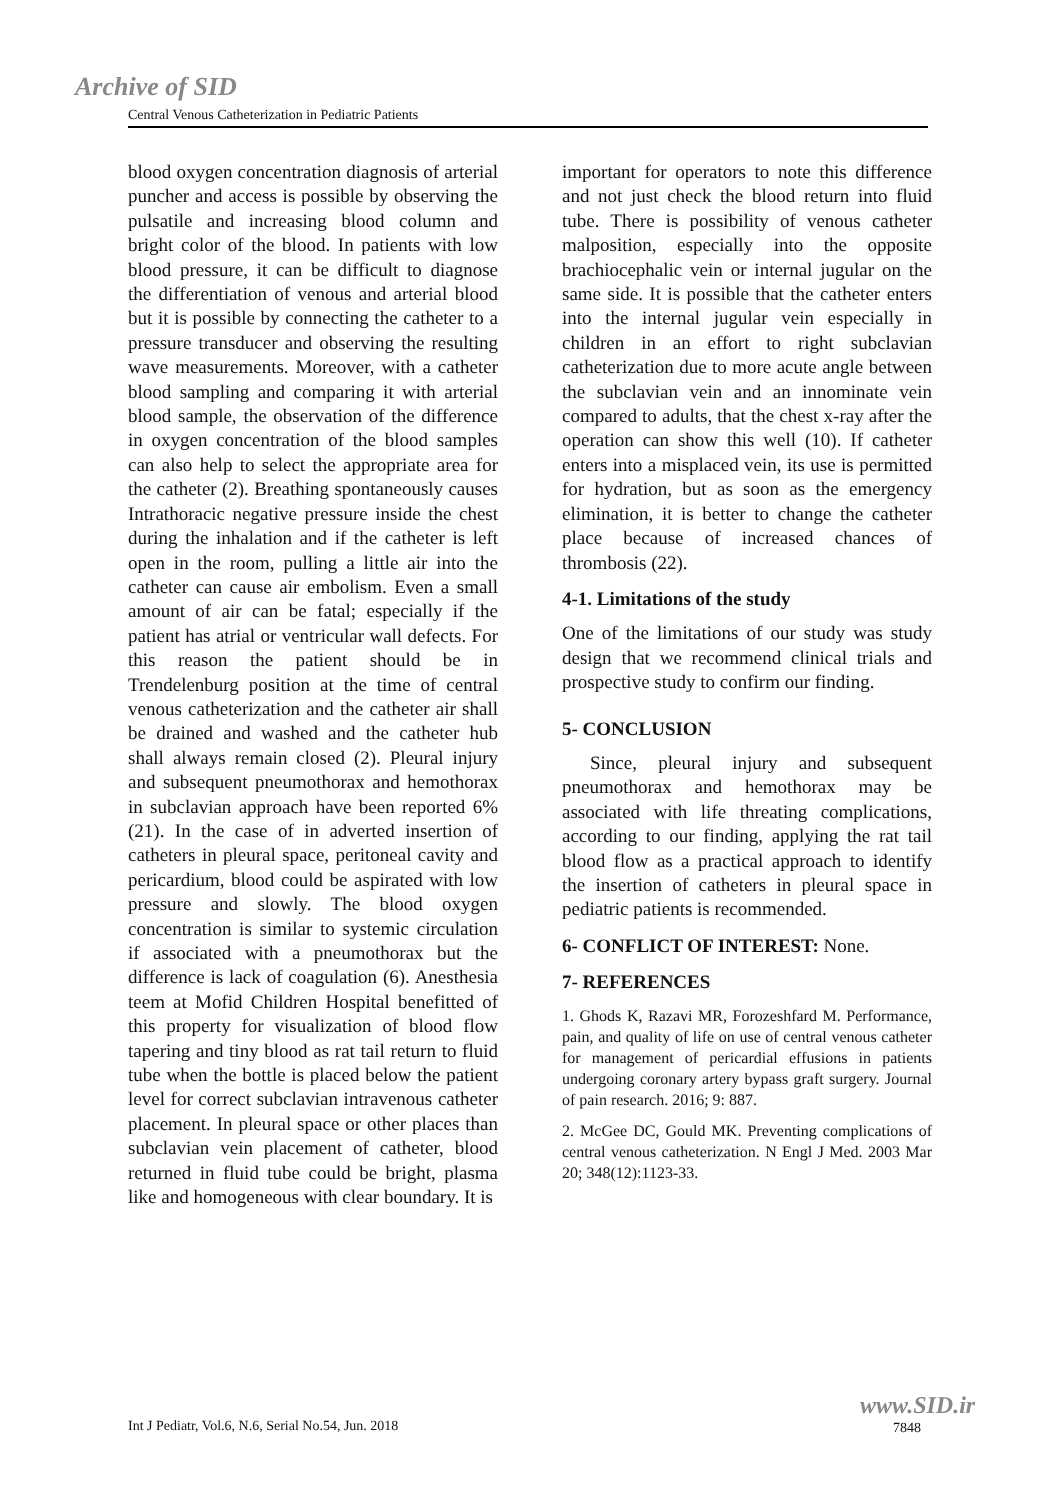Archive of SID
Central Venous Catheterization in Pediatric Patients
blood oxygen concentration diagnosis of arterial puncher and access is possible by observing the pulsatile and increasing blood column and bright color of the blood. In patients with low blood pressure, it can be difficult to diagnose the differentiation of venous and arterial blood but it is possible by connecting the catheter to a pressure transducer and observing the resulting wave measurements. Moreover, with a catheter blood sampling and comparing it with arterial blood sample, the observation of the difference in oxygen concentration of the blood samples can also help to select the appropriate area for the catheter (2). Breathing spontaneously causes Intrathoracic negative pressure inside the chest during the inhalation and if the catheter is left open in the room, pulling a little air into the catheter can cause air embolism. Even a small amount of air can be fatal; especially if the patient has atrial or ventricular wall defects. For this reason the patient should be in Trendelenburg position at the time of central venous catheterization and the catheter air shall be drained and washed and the catheter hub shall always remain closed (2). Pleural injury and subsequent pneumothorax and hemothorax in subclavian approach have been reported 6% (21). In the case of in adverted insertion of catheters in pleural space, peritoneal cavity and pericardium, blood could be aspirated with low pressure and slowly. The blood oxygen concentration is similar to systemic circulation if associated with a pneumothorax but the difference is lack of coagulation (6). Anesthesia teem at Mofid Children Hospital benefitted of this property for visualization of blood flow tapering and tiny blood as rat tail return to fluid tube when the bottle is placed below the patient level for correct subclavian intravenous catheter placement. In pleural space or other places than subclavian vein placement of catheter, blood returned in fluid tube could be bright, plasma like and homogeneous with clear boundary. It is
important for operators to note this difference and not just check the blood return into fluid tube. There is possibility of venous catheter malposition, especially into the opposite brachiocephalic vein or internal jugular on the same side. It is possible that the catheter enters into the internal jugular vein especially in children in an effort to right subclavian catheterization due to more acute angle between the subclavian vein and an innominate vein compared to adults, that the chest x-ray after the operation can show this well (10). If catheter enters into a misplaced vein, its use is permitted for hydration, but as soon as the emergency elimination, it is better to change the catheter place because of increased chances of thrombosis (22).
4-1. Limitations of the study
One of the limitations of our study was study design that we recommend clinical trials and prospective study to confirm our finding.
5- CONCLUSION
Since, pleural injury and subsequent pneumothorax and hemothorax may be associated with life threating complications, according to our finding, applying the rat tail blood flow as a practical approach to identify the insertion of catheters in pleural space in pediatric patients is recommended.
6- CONFLICT OF INTEREST: None.
7- REFERENCES
1. Ghods K, Razavi MR, Forozeshfard M. Performance, pain, and quality of life on use of central venous catheter for management of pericardial effusions in patients undergoing coronary artery bypass graft surgery. Journal of pain research. 2016; 9: 887.
2. McGee DC, Gould MK. Preventing complications of central venous catheterization. N Engl J Med. 2003 Mar 20; 348(12):1123-33.
Int J Pediatr, Vol.6, N.6, Serial No.54, Jun. 2018
www.SID.ir
7848